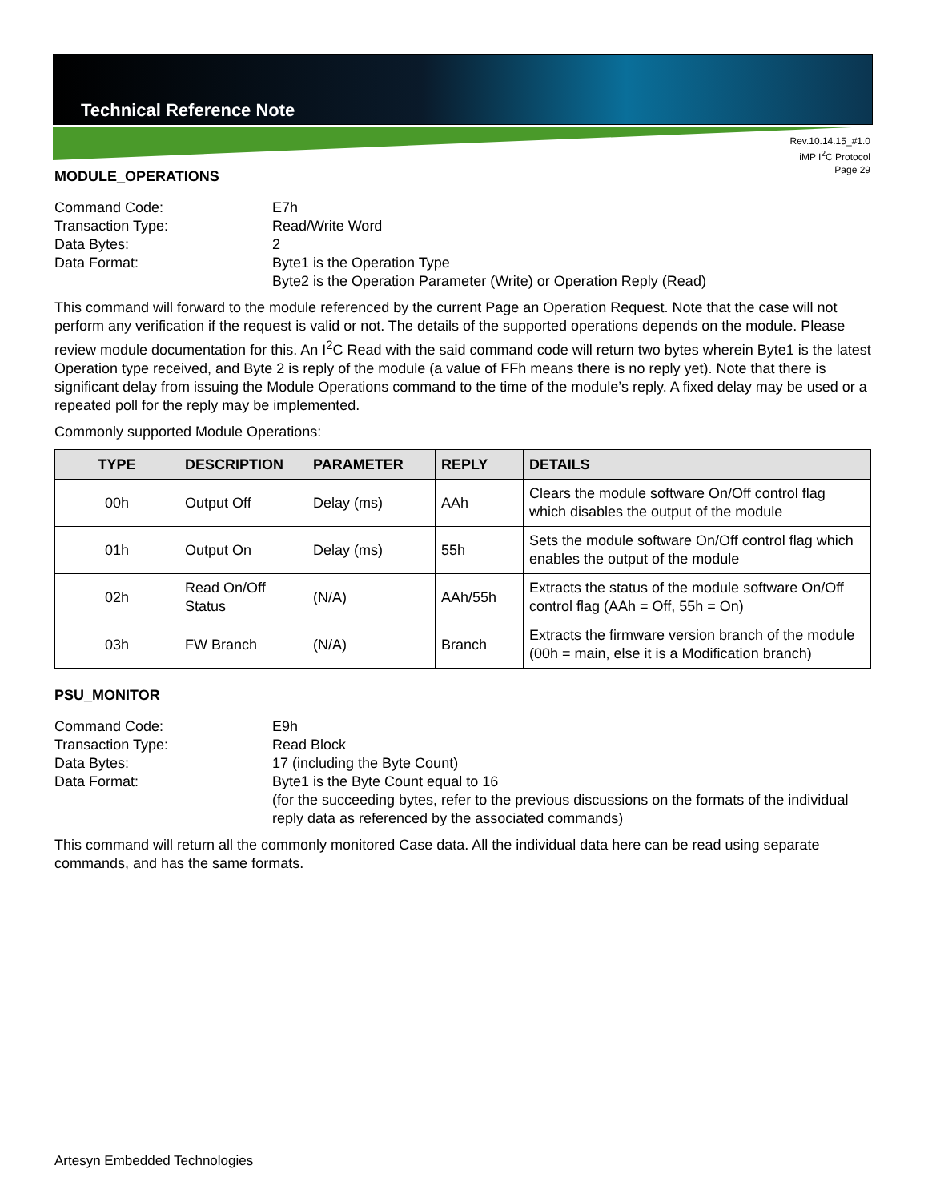Technical Reference Note
Rev.10.14.15_#1.0
iMP I<sup>2</sup>C Protocol
Page 29
MODULE_OPERATIONS
Command Code:
E7h
Transaction Type:
Read/Write Word
Data Bytes:
2
Data Format:
Byte1 is the Operation Type
Byte2 is the Operation Parameter (Write) or Operation Reply (Read)
This command will forward to the module referenced by the current Page an Operation Request. Note that the case will not perform any verification if the request is valid or not. The details of the supported operations depends on the module. Please review module documentation for this. An I<sup>2</sup>C Read with the said command code will return two bytes wherein Byte1 is the latest Operation type received, and Byte 2 is reply of the module (a value of FFh means there is no reply yet). Note that there is significant delay from issuing the Module Operations command to the time of the module’s reply. A fixed delay may be used or a repeated poll for the reply may be implemented.
Commonly supported Module Operations:
| TYPE | DESCRIPTION | PARAMETER | REPLY | DETAILS |
| --- | --- | --- | --- | --- |
| 00h | Output Off | Delay (ms) | AAh | Clears the module software On/Off control flag which disables the output of the module |
| 01h | Output On | Delay (ms) | 55h | Sets the module software On/Off control flag which enables the output of the module |
| 02h | Read On/Off Status | (N/A) | AAh/55h | Extracts the status of the module software On/Off control flag (AAh = Off, 55h = On) |
| 03h | FW Branch | (N/A) | Branch | Extracts the firmware version branch of the module (00h = main, else it is a Modification branch) |
PSU_MONITOR
Command Code:
E9h
Transaction Type:
Read Block
Data Bytes:
17 (including the Byte Count)
Data Format:
Byte1 is the Byte Count equal to 16
(for the succeeding bytes, refer to the previous discussions on the formats of the individual reply data as referenced by the associated commands)
This command will return all the commonly monitored Case data. All the individual data here can be read using separate commands, and has the same formats.
Artesyn Embedded Technologies